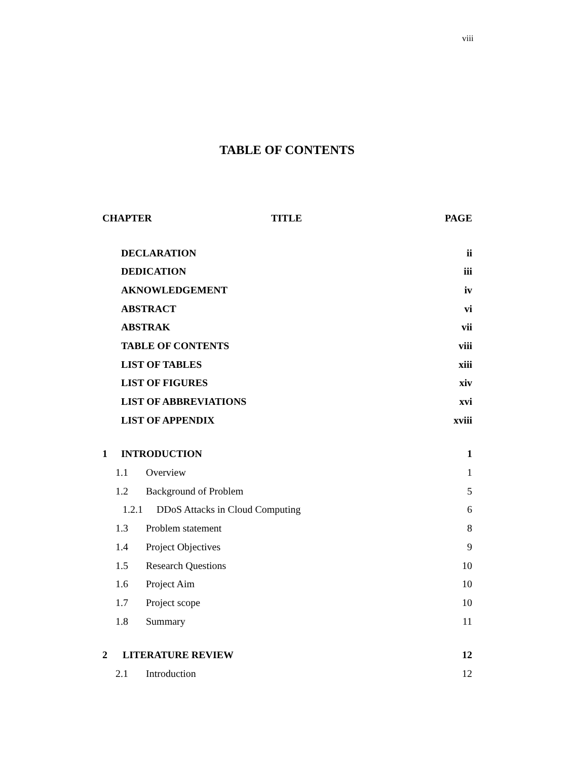viii
TABLE OF CONTENTS
CHAPTER TITLE PAGE
DECLARATION ii
DEDICATION iii
AKNOWLEDGEMENT iv
ABSTRACT vi
ABSTRAK vii
TABLE OF CONTENTS viii
LIST OF TABLES xiii
LIST OF FIGURES xiv
LIST OF ABBREVIATIONS xvi
LIST OF APPENDIX xviii
1 INTRODUCTION 1
1.1 Overview 1
1.2 Background of Problem 5
1.2.1 DDoS Attacks in Cloud Computing 6
1.3 Problem statement 8
1.4 Project Objectives 9
1.5 Research Questions 10
1.6 Project Aim 10
1.7 Project scope 10
1.8 Summary 11
2 LITERATURE REVIEW 12
2.1 Introduction 12